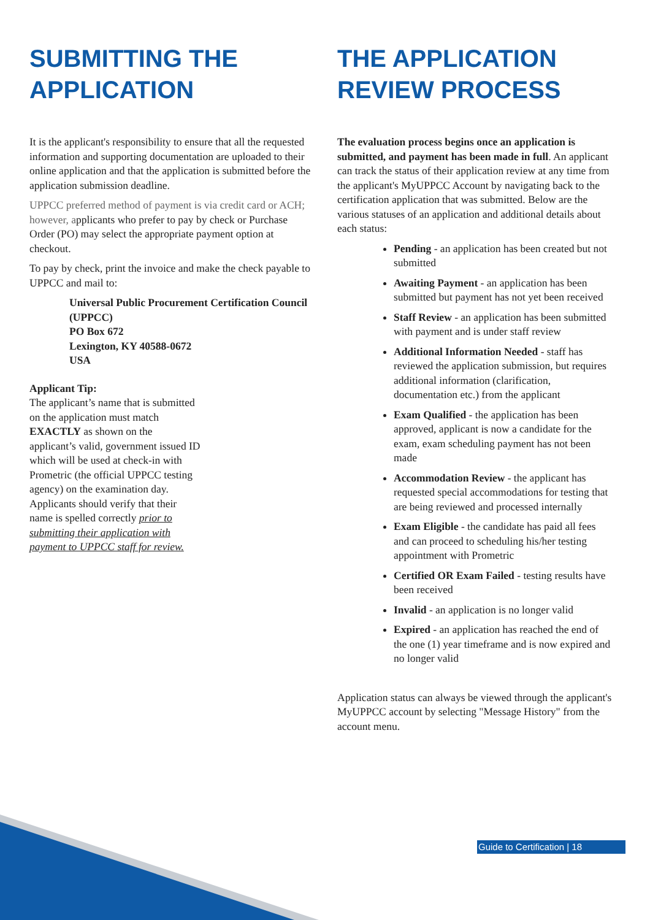SUBMITTING THE APPLICATION
It is the applicant's responsibility to ensure that all the requested information and supporting documentation are uploaded to their online application and that the application is submitted before the application submission deadline.
UPPCC preferred method of payment is via credit card or ACH; however, applicants who prefer to pay by check or Purchase Order (PO) may select the appropriate payment option at checkout.
To pay by check, print the invoice and make the check payable to UPPCC and mail to:
Universal Public Procurement Certification Council (UPPCC)
PO Box 672
Lexington, KY 40588-0672
USA
Applicant Tip:
The applicant’s name that is submitted on the application must match EXACTLY as shown on the applicant’s valid, government issued ID which will be used at check-in with Prometric (the official UPPCC testing agency) on the examination day. Applicants should verify that their name is spelled correctly prior to submitting their application with payment to UPPCC staff for review.
THE APPLICATION REVIEW PROCESS
The evaluation process begins once an application is submitted, and payment has been made in full. An applicant can track the status of their application review at any time from the applicant's MyUPPCC Account by navigating back to the certification application that was submitted. Below are the various statuses of an application and additional details about each status:
Pending - an application has been created but not submitted
Awaiting Payment - an application has been submitted but payment has not yet been received
Staff Review - an application has been submitted with payment and is under staff review
Additional Information Needed - staff has reviewed the application submission, but requires additional information (clarification, documentation etc.) from the applicant
Exam Qualified - the application has been approved, applicant is now a candidate for the exam, exam scheduling payment has not been made
Accommodation Review - the applicant has requested special accommodations for testing that are being reviewed and processed internally
Exam Eligible - the candidate has paid all fees and can proceed to scheduling his/her testing appointment with Prometric
Certified OR Exam Failed - testing results have been received
Invalid - an application is no longer valid
Expired - an application has reached the end of the one (1) year timeframe and is now expired and no longer valid
Application status can always be viewed through the applicant's MyUPPCC account by selecting "Message History" from the account menu.
Guide to Certification | 18